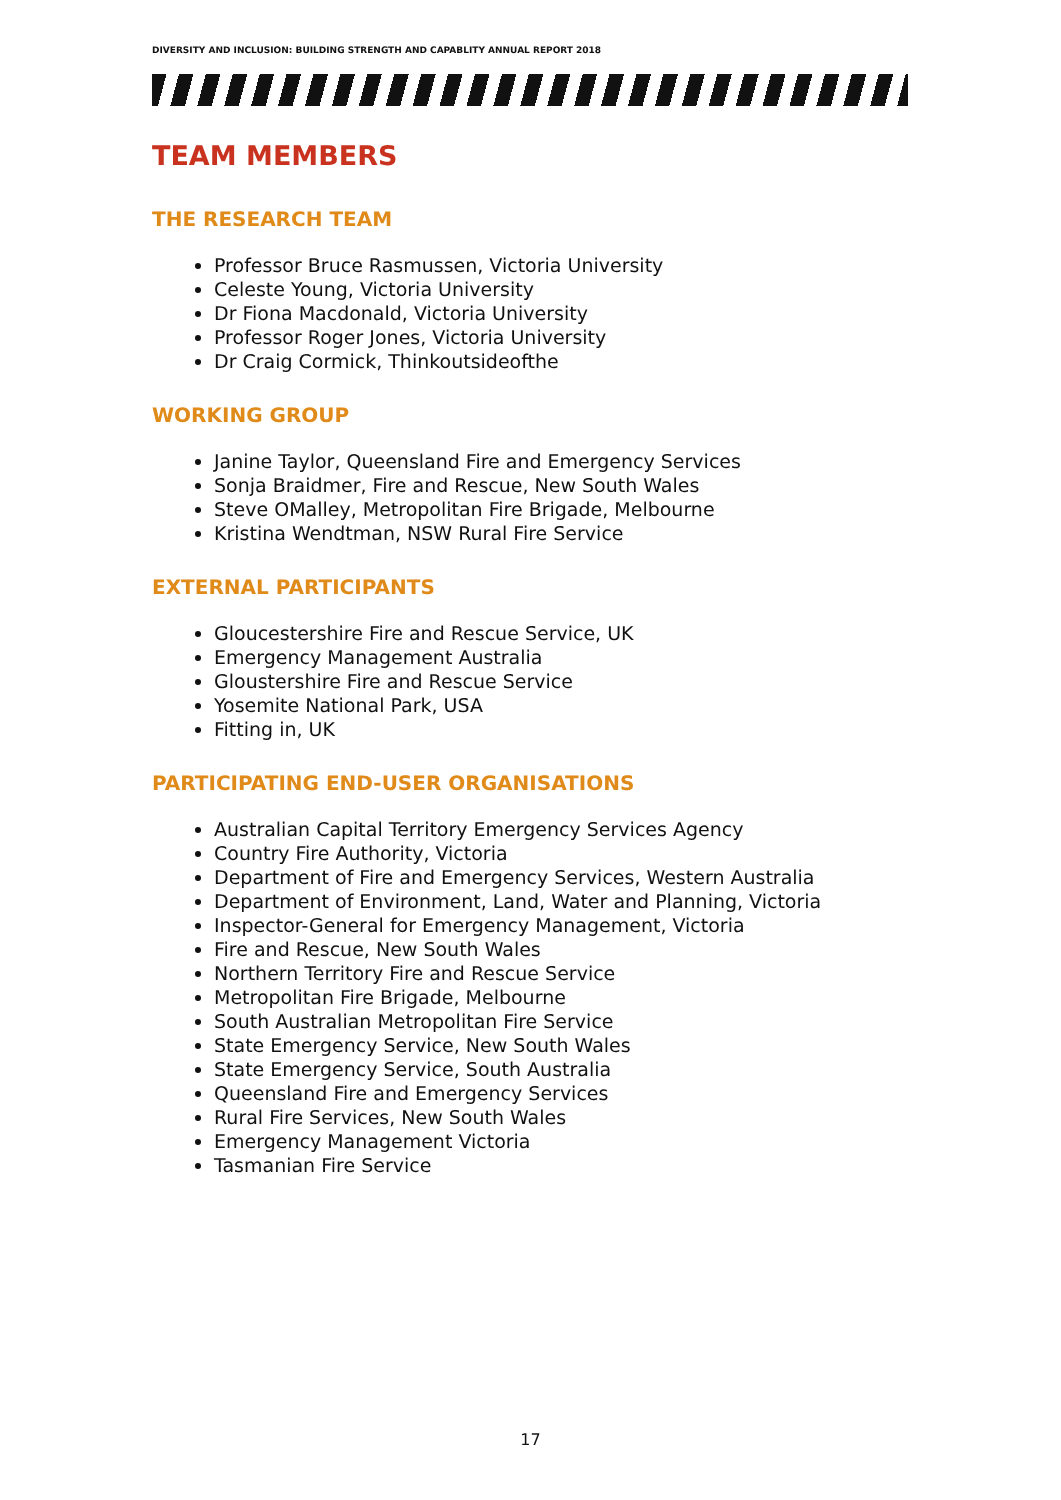DIVERSITY AND INCLUSION: BUILDING STRENGTH AND CAPABLITY ANNUAL REPORT 2018
TEAM MEMBERS
THE RESEARCH TEAM
Professor Bruce Rasmussen, Victoria University
Celeste Young, Victoria University
Dr Fiona Macdonald, Victoria University
Professor Roger Jones, Victoria University
Dr Craig Cormick, Thinkoutsideofthe
WORKING GROUP
Janine Taylor, Queensland Fire and Emergency Services
Sonja Braidmer, Fire and Rescue, New South Wales
Steve OMalley, Metropolitan Fire Brigade, Melbourne
Kristina Wendtman, NSW Rural Fire Service
EXTERNAL PARTICIPANTS
Gloucestershire Fire and Rescue Service, UK
Emergency Management Australia
Gloustershire Fire and Rescue Service
Yosemite National Park, USA
Fitting in, UK
PARTICIPATING END-USER ORGANISATIONS
Australian Capital Territory Emergency Services Agency
Country Fire Authority, Victoria
Department of Fire and Emergency Services, Western Australia
Department of Environment, Land, Water and Planning, Victoria
Inspector-General for Emergency Management, Victoria
Fire and Rescue, New South Wales
Northern Territory Fire and Rescue Service
Metropolitan Fire Brigade, Melbourne
South Australian Metropolitan Fire Service
State Emergency Service, New South Wales
State Emergency Service, South Australia
Queensland Fire and Emergency Services
Rural Fire Services, New South Wales
Emergency Management Victoria
Tasmanian Fire Service
17